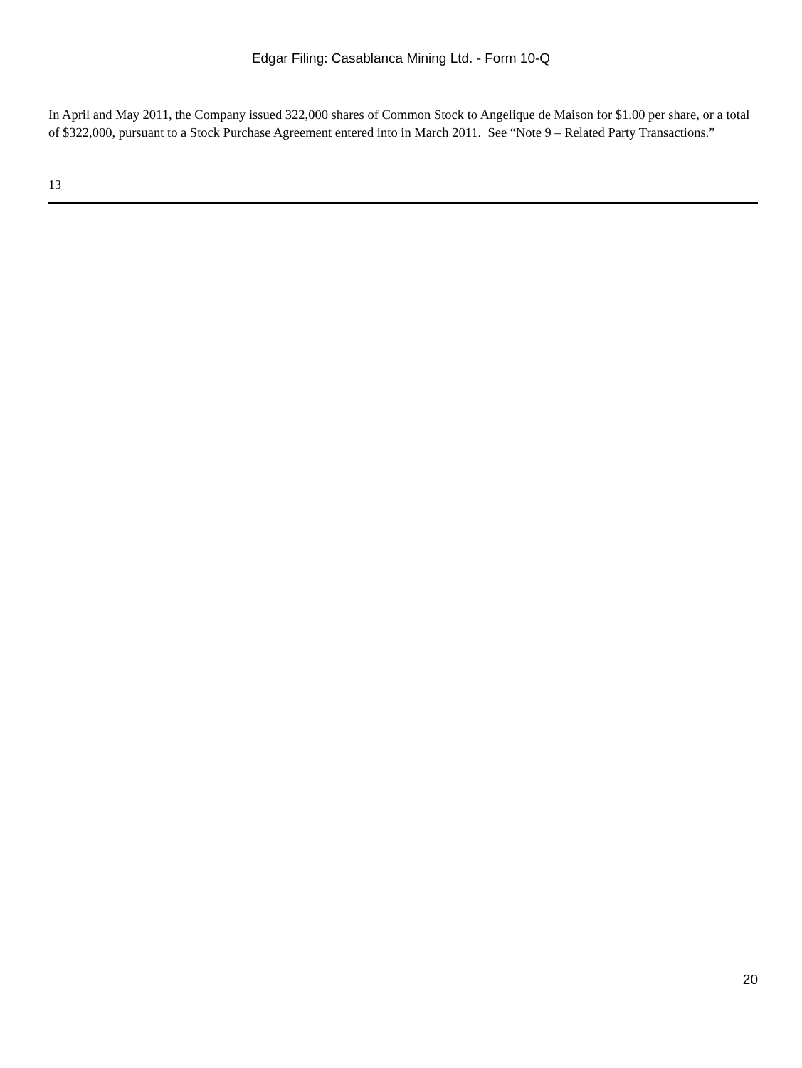Edgar Filing: Casablanca Mining Ltd. - Form 10-Q
In April and May 2011, the Company issued 322,000 shares of Common Stock to Angelique de Maison for $1.00 per share, or a total of $322,000, pursuant to a Stock Purchase Agreement entered into in March 2011. See “Note 9 – Related Party Transactions.”
13
20